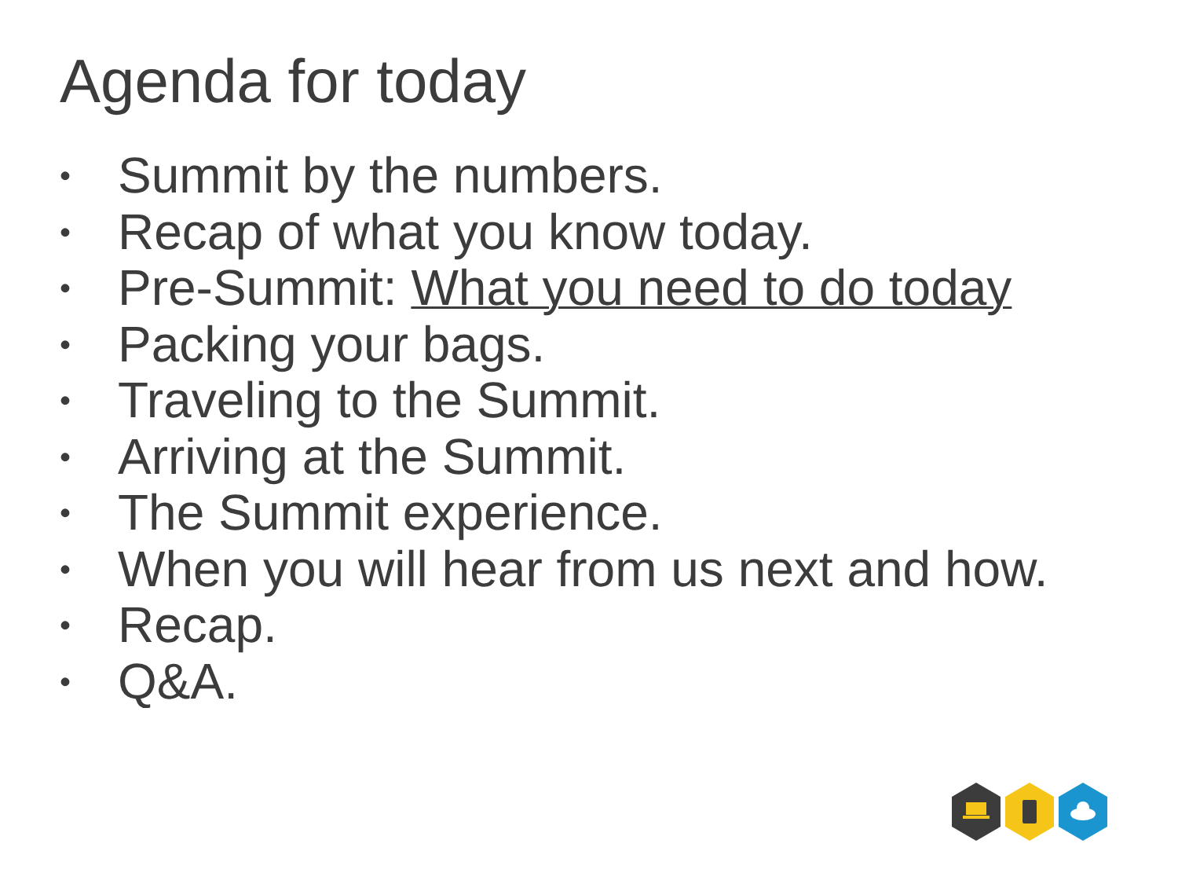Agenda for today
• Summit by the numbers.
• Recap of what you know today.
• Pre-Summit: What you need to do today
• Packing your bags.
• Traveling to the Summit.
• Arriving at the Summit.
• The Summit experience.
• When you will hear from us next and how.
• Recap.
• Q&A.